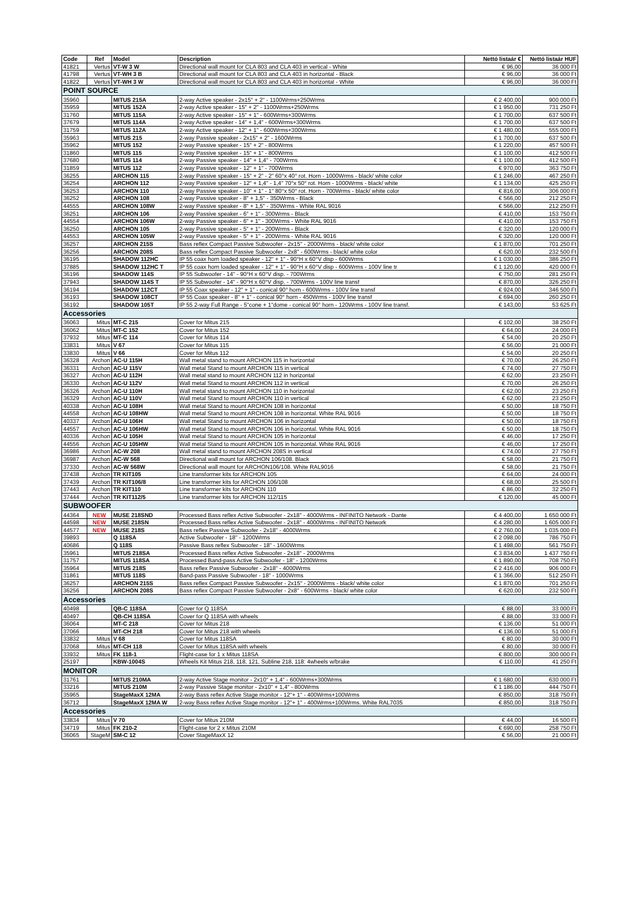| Code | Ref | Model | Description | Nettó listaár € | Nettó listaár HUF |
| --- | --- | --- | --- | --- | --- |
| 41821 | Vertus | VT-W 3 W | Directional wall mount for CLA 803 and CLA 403 in vertical - White | € 96,00 | 36 000 Ft |
| 41798 | Vertus | VT-WH 3 B | Directional wall mount for CLA 803 and CLA 403 in horizontal - Black | € 96,00 | 36 000 Ft |
| 41822 | Vertus | VT-WH 3 W | Directional wall mount for CLA 803 and CLA 403 in horizontal - White | € 96,00 | 36 000 Ft |
| POINT SOURCE | | | | | |
| 35960 | | MITUS 215A | 2-way Active speaker - 2x15" + 2" - 1100Wrms+250Wrms | € 2 400,00 | 900 000 Ft |
| 35959 | | MITUS 152A | 2-way Active speaker - 15" + 2" - 1100Wrms+250Wrms | € 1 950,00 | 731 250 Ft |
| 31760 | | MITUS 115A | 2-way Active speaker - 15" + 1" - 600Wrms+300Wrms | € 1 700,00 | 637 500 Ft |
| 37679 | | MITUS 114A | 2-way Active speaker - 14" + 1,4" - 600Wrms+300Wrms | € 1 700,00 | 637 500 Ft |
| 31759 | | MITUS 112A | 2-way Active speaker - 12" + 1" - 600Wrms+300Wrms | € 1 480,00 | 555 000 Ft |
| 35963 | | MITUS 215 | 2-way Passive speaker - 2x15" + 2" - 1600Wrms | € 1 700,00 | 637 500 Ft |
| 35962 | | MITUS 152 | 2-way Passive speaker - 15" + 2" - 800Wrms | € 1 220,00 | 457 500 Ft |
| 31860 | | MITUS 115 | 2-way Passive speaker - 15" + 1" - 800Wrms | € 1 100,00 | 412 500 Ft |
| 37680 | | MITUS 114 | 2-way Passive speaker - 14" + 1,4" - 700Wrms | € 1 100,00 | 412 500 Ft |
| 31859 | | MITUS 112 | 2-way Passive speaker - 12" + 1" - 700Wrms | € 970,00 | 363 750 Ft |
| 36255 | | ARCHON 115 | 2-way Passive speaker - 15" + 2" - 2" 60°x 40° rot. Horn - 1000Wrms - black/ white color | € 1 246,00 | 467 250 Ft |
| 36254 | | ARCHON 112 | 2-way Passive speaker - 12" + 1,4" - 1,4" 70°x 50° rot. Horn - 1000Wrms - black/ white | € 1 134,00 | 425 250 Ft |
| 36253 | | ARCHON 110 | 2-way Passive speaker - 10" + 1" - 1" 80°x 50° rot. Horn - 700Wrms - black/ white color | € 816,00 | 306 000 Ft |
| 36252 | | ARCHON 108 | 2-way Passive speaker - 8" + 1,5" - 350Wrms - Black | € 566,00 | 212 250 Ft |
| 44555 | | ARCHON 108W | 2-way Passive speaker - 8" + 1,5" - 350Wrms - White RAL 9016 | € 566,00 | 212 250 Ft |
| 36251 | | ARCHON 106 | 2-way Passive speaker - 6" + 1" - 300Wrms - Black | € 410,00 | 153 750 Ft |
| 44554 | | ARCHON 106W | 2-way Passive speaker - 6" + 1" - 300Wrms - White RAL 9016 | € 410,00 | 153 750 Ft |
| 36250 | | ARCHON 105 | 2-way Passive speaker - 5" + 1" - 200Wrms - Black | € 320,00 | 120 000 Ft |
| 44553 | | ARCHON 105W | 2-way Passive speaker - 5" + 1" - 200Wrms - White RAL 9016 | € 320,00 | 120 000 Ft |
| 36257 | | ARCHON 215S | Bass reflex Compact Passive Subwoofer - 2x15" - 2000Wrms - black/ white color | € 1 870,00 | 701 250 Ft |
| 36256 | | ARCHON 208S | Bass reflex Compact Passive Subwoofer - 2x8" - 600Wrms - black/ white color | € 620,00 | 232 500 Ft |
| 36195 | | SHADOW 112HC | IP 55 coax horn loaded speaker - 12" + 1" - 90°H x 60°V disp - 600Wrms | € 1 030,00 | 386 250 Ft |
| 37885 | | SHADOW 112HC T | IP 55 coax horn loaded speaker - 12" + 1" - 90°H x 60°V disp - 600Wrms - 100V line tr | € 1 120,00 | 420 000 Ft |
| 36196 | | SHADOW 114S | IP 55 Subwoofer - 14" - 90°H x 60°V disp. - 700Wrms | € 750,00 | 281 250 Ft |
| 37943 | | SHADOW 114S T | IP 55 Subwoofer - 14" - 90°H x 60°V disp. - 700Wrms - 100V line transf | € 870,00 | 326 250 Ft |
| 36194 | | SHADOW 112CT | IP 55 Coax speaker - 12" + 1" - conical 90° horn - 600Wrms - 100V line transf | € 924,00 | 346 500 Ft |
| 36193 | | SHADOW 108CT | IP 55 Coax speaker - 8" + 1" - conical 90° horn - 450Wrms - 100V line transf | € 694,00 | 260 250 Ft |
| 36192 | | SHADOW 105T | IP 55 2-way Full Range - 5"cone + 1"dome - conical 90° horn - 120Wrms - 100V line transf. | € 143,00 | 53 625 Ft |
| Accessories | | | | | |
| 36063 | Mitus | MT-C 215 | Cover for Mitus 215 | € 102,00 | 38 250 Ft |
| 36062 | Mitus | MT-C 152 | Cover for Mitus 152 | € 64,00 | 24 000 Ft |
| 37932 | Mitus | MT-C 114 | Cover for Mitus 114 | € 54,00 | 20 250 Ft |
| 33831 | Mitus | V 67 | Cover for Mitus 115 | € 56,00 | 21 000 Ft |
| 33830 | Mitus | V 66 | Cover for Mitus 112 | € 54,00 | 20 250 Ft |
| 36328 | Archon | AC-U 115H | Wall metal stand to mount ARCHON 115 in horizontal | € 70,00 | 26 250 Ft |
| 36331 | Archon | AC-U 115V | Wall metal Stand to mount ARCHON 115 in vertical | € 74,00 | 27 750 Ft |
| 36327 | Archon | AC-U 112H | Wall metal stand to mount ARCHON 112 in horizontal | € 62,00 | 23 250 Ft |
| 36330 | Archon | AC-U 112V | Wall metal Stand to mount ARCHON 112 in vertical | € 70,00 | 26 250 Ft |
| 36326 | Archon | AC-U 110H | Wall metal stand to mount ARCHON 110 in horizontal | € 62,00 | 23 250 Ft |
| 36329 | Archon | AC-U 110V | Wall metal Stand to mount ARCHON 110 in vertical | € 62,00 | 23 250 Ft |
| 40338 | Archon | AC-U 108H | Wall metal Stand to mount ARCHON 108 in horizontal | € 50,00 | 18 750 Ft |
| 44558 | Archon | AC-U 108HW | Wall metal Stand to mount ARCHON 108 in horizontal. White RAL 9016 | € 50,00 | 18 750 Ft |
| 40337 | Archon | AC-U 106H | Wall metal Stand to mount ARCHON 106 in horizontal | € 50,00 | 18 750 Ft |
| 44557 | Archon | AC-U 106HW | Wall metal Stand to mount ARCHON 106 in horizontal. White RAL 9016 | € 50,00 | 18 750 Ft |
| 40336 | Archon | AC-U 105H | Wall metal Stand to mount ARCHON 105 in horizontal | € 46,00 | 17 250 Ft |
| 44556 | Archon | AC-U 105HW | Wall metal Stand to mount ARCHON 105 in horizontal. White RAL 9016 | € 46,00 | 17 250 Ft |
| 36986 | Archon | AC-W 208 | Wall metal stand to mount ARCHON 208S in vertical | € 74,00 | 27 750 Ft |
| 36987 | Archon | AC-W 568 | Directional wall mount for ARCHON 106/108. Black | € 58,00 | 21 750 Ft |
| 37330 | Archon | AC-W 568W | Directional wall mount for ARCHON106/108. White RAL9016 | € 58,00 | 21 750 Ft |
| 37438 | Archon | TR KIT105 | Line transformer kits for ARCHON 105 | € 64,00 | 24 000 Ft |
| 37439 | Archon | TR KIT106/8 | Line transformer kits for ARCHON 106/108 | € 68,00 | 25 500 Ft |
| 37443 | Archon | TR KIT110 | Line transformer kits for ARCHON 110 | € 86,00 | 32 250 Ft |
| 37444 | Archon | TR KIT112/5 | Line transformer kits for ARCHON 112/115 | € 120,00 | 45 000 Ft |
| SUBWOOFER | | | | | |
| 44364 | NEW | MUSE 218SND | Processed Bass reflex Active Subwoofer - 2x18" - 4000Wrms - INFINITO Network - Dante | € 4 400,00 | 1 650 000 Ft |
| 44598 | NEW | MUSE 218SN | Processed Bass reflex Active Subwoofer - 2x18" - 4000Wrms - INFINITO Network | € 4 280,00 | 1 605 000 Ft |
| 44577 | NEW | MUSE 218S | Bass reflex Passive Subwoofer - 2x18" - 4000Wrms | € 2 760,00 | 1 035 000 Ft |
| 39893 | | Q 118SA | Active Subwoofer - 18" - 1200Wrms | € 2 098,00 | 786 750 Ft |
| 40686 | | Q 118S | Passive Bass reflex Subwoofer - 18" - 1600Wrms | € 1 498,00 | 561 750 Ft |
| 35961 | | MITUS 218SA | Processed Bass reflex Active Subwoofer - 2x18" - 2000Wrms | € 3 834,00 | 1 437 750 Ft |
| 31757 | | MITUS 118SA | Processed Band-pass Active Subwoofer - 18" - 1200Wrms | € 1 890,00 | 708 750 Ft |
| 35964 | | MITUS 218S | Bass reflex Passive Subwoofer - 2x18" - 4000Wrms | € 2 416,00 | 906 000 Ft |
| 31861 | | MITUS 118S | Band-pass Passive Subwoofer - 18" - 1000Wrms | € 1 366,00 | 512 250 Ft |
| 36257 | | ARCHON 215S | Bass reflex Compact Passive Subwoofer - 2x15" - 2000Wrms - black/ white color | € 1 870,00 | 701 250 Ft |
| 36256 | | ARCHON 208S | Bass reflex Compact Passive Subwoofer - 2x8" - 600Wrms - black/ white color | € 620,00 | 232 500 Ft |
| Accessories | | | | | |
| 40498 | | QB-C 118SA | Cover for Q 118SA | € 88,00 | 33 000 Ft |
| 40497 | | QB-CH 118SA | Cover for Q 118SA with wheels | € 88,00 | 33 000 Ft |
| 36064 | | MT-C 218 | Cover for Mitus 218 | € 136,00 | 51 000 Ft |
| 37066 | | MT-CH 218 | Cover for Mitus 218 with wheels | € 136,00 | 51 000 Ft |
| 33832 | Mitus | V 68 | Cover for Mitus 118SA | € 80,00 | 30 000 Ft |
| 37068 | Mitus | MT-CH 118 | Cover for Mitus 118SA with wheels | € 80,00 | 30 000 Ft |
| 33932 | Mitus | FK 118-1 | Flight-case for 1 x Mitus 118SA | € 800,00 | 300 000 Ft |
| 25197 | | KBW-1004S | Wheels Kit Mitus 218, 118, 121, Subline 218, 118: 4wheels w/brake | € 110,00 | 41 250 Ft |
| MONITOR | | | | | |
| 31761 | | MITUS 210MA | 2-way Active Stage monitor - 2x10" + 1,4" - 600Wrms+300Wrms | € 1 680,00 | 630 000 Ft |
| 33216 | | MITUS 210M | 2-way Passive Stage monitor - 2x10" + 1,4" - 800Wrms | € 1 186,00 | 444 750 Ft |
| 35965 | | StageMaxX 12MA | 2-way Bass reflex Active Stage monitor - 12"+ 1" - 400Wrms+100Wrms | € 850,00 | 318 750 Ft |
| 36712 | | StageMaxX 12MA W | 2-way Bass reflex Active Stage monitor - 12"+ 1" - 400Wrms+100Wrms. White RAL7035 | € 850,00 | 318 750 Ft |
| Accessories | | | | | |
| 33834 | Mitus | V 70 | Cover for Mitus 210M | € 44,00 | 16 500 Ft |
| 34719 | Mitus | FK 210-2 | Flight-case for 2 x Mitus 210M | € 690,00 | 258 750 Ft |
| 36065 | StageM | SM-C 12 | Cover StageMaxX 12 | € 56,00 | 21 000 Ft |